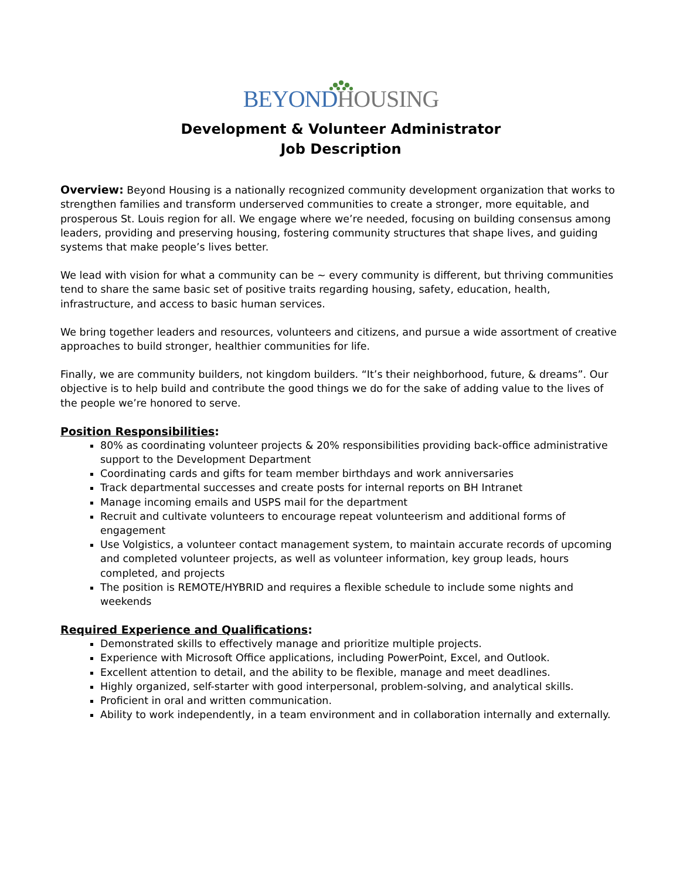BEYOND HOUSING
Development & Volunteer Administrator
Job Description
Overview: Beyond Housing is a nationally recognized community development organization that works to strengthen families and transform underserved communities to create a stronger, more equitable, and prosperous St. Louis region for all. We engage where we’re needed, focusing on building consensus among leaders, providing and preserving housing, fostering community structures that shape lives, and guiding systems that make people’s lives better.
We lead with vision for what a community can be ~ every community is different, but thriving communities tend to share the same basic set of positive traits regarding housing, safety, education, health, infrastructure, and access to basic human services.
We bring together leaders and resources, volunteers and citizens, and pursue a wide assortment of creative approaches to build stronger, healthier communities for life.
Finally, we are community builders, not kingdom builders. “It’s their neighborhood, future, & dreams”. Our objective is to help build and contribute the good things we do for the sake of adding value to the lives of the people we’re honored to serve.
Position Responsibilities:
80% as coordinating volunteer projects & 20% responsibilities providing back-office administrative support to the Development Department
Coordinating cards and gifts for team member birthdays and work anniversaries
Track departmental successes and create posts for internal reports on BH Intranet
Manage incoming emails and USPS mail for the department
Recruit and cultivate volunteers to encourage repeat volunteerism and additional forms of engagement
Use Volgistics, a volunteer contact management system, to maintain accurate records of upcoming and completed volunteer projects, as well as volunteer information, key group leads, hours completed, and projects
The position is REMOTE/HYBRID and requires a flexible schedule to include some nights and weekends
Required Experience and Qualifications:
Demonstrated skills to effectively manage and prioritize multiple projects.
Experience with Microsoft Office applications, including PowerPoint, Excel, and Outlook.
Excellent attention to detail, and the ability to be flexible, manage and meet deadlines.
Highly organized, self-starter with good interpersonal, problem-solving, and analytical skills.
Proficient in oral and written communication.
Ability to work independently, in a team environment and in collaboration internally and externally.